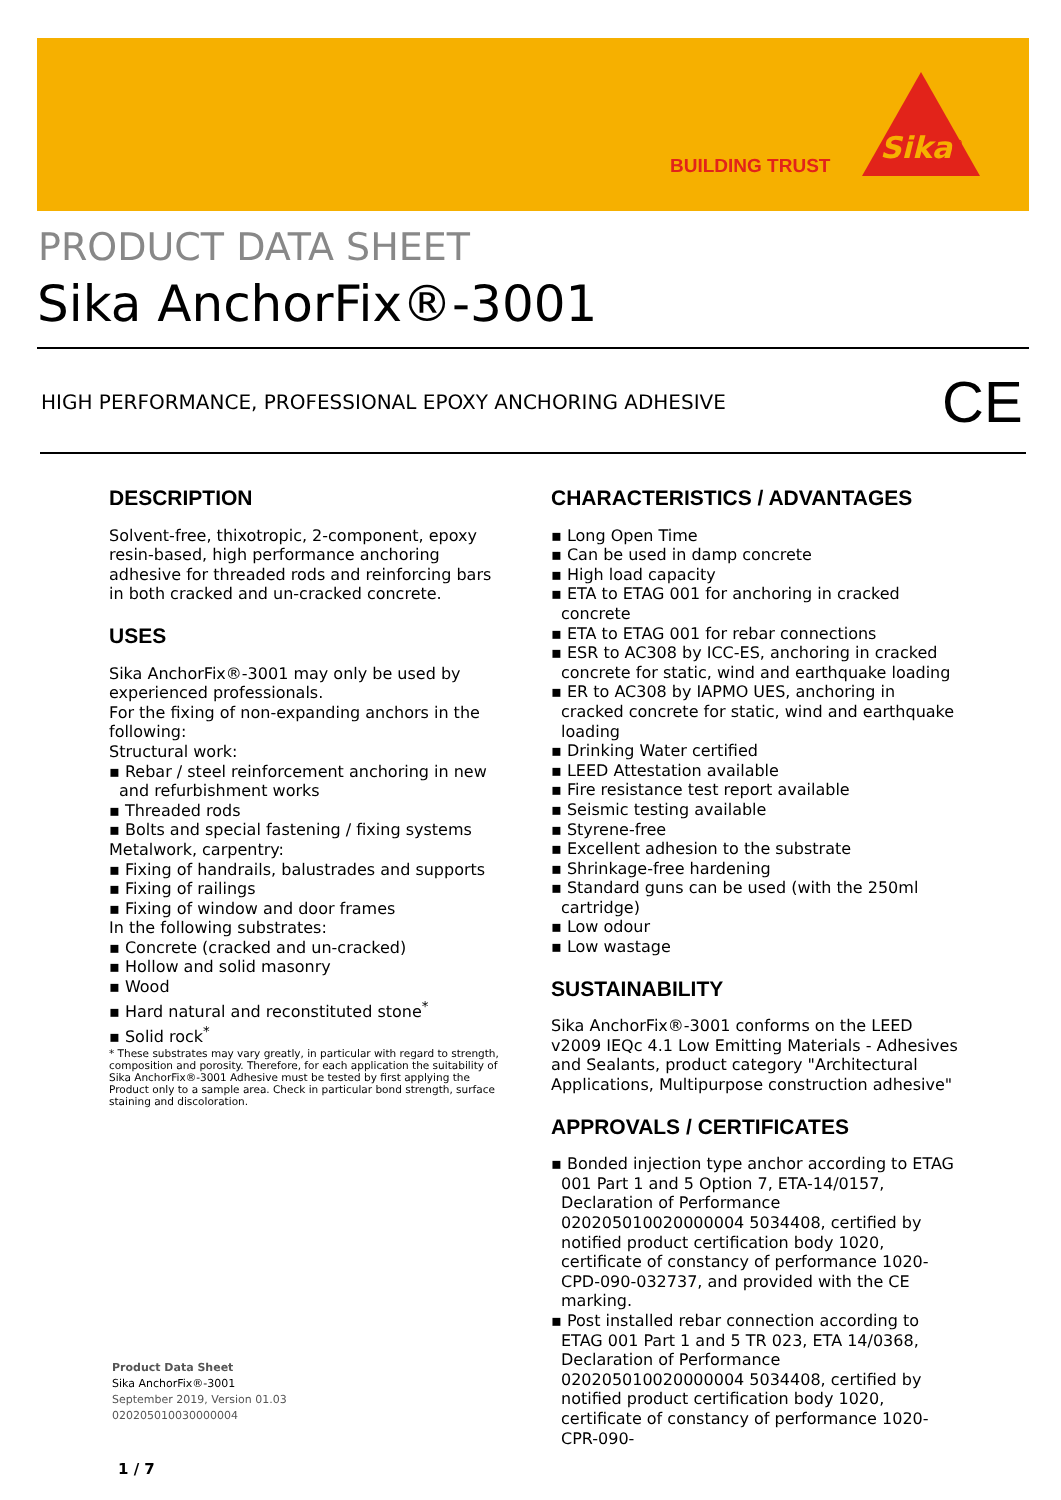BUILDING TRUST
Sika<sup>®</sup>
PRODUCT DATA SHEET
Sika AnchorFix®-3001
HIGH PERFORMANCE, PROFESSIONAL EPOXY ANCHORING ADHESIVE
CE
DESCRIPTION
Solvent-free, thixotropic, 2-component, epoxy resin-based, high performance anchoring adhesive for threaded rods and reinforcing bars in both cracked and un-cracked concrete.
USES
Sika AnchorFix®-3001 may only be used by experienced professionals.
For the fixing of non-expanding anchors in the following:
Structural work:
▪ Rebar / steel reinforcement anchoring in new and refurbishment works
▪ Threaded rods
▪ Bolts and special fastening / fixing systems
Metalwork, carpentry:
▪ Fixing of handrails, balustrades and supports
▪ Fixing of railings
▪ Fixing of window and door frames
In the following substrates:
▪ Concrete (cracked and un-cracked)
▪ Hollow and solid masonry
▪ Wood
▪ Hard natural and reconstituted stone<sup>*</sup>
▪ Solid rock<sup>*</sup>
* These substrates may vary greatly, in particular with regard to strength, composition and porosity. Therefore, for each application the suitability of Sika AnchorFix®-3001 Adhesive must be tested by first applying the Product only to a sample area. Check in particular bond strength, surface staining and discoloration.
CHARACTERISTICS / ADVANTAGES
▪ Long Open Time
▪ Can be used in damp concrete
▪ High load capacity
▪ ETA to ETAG 001 for anchoring in cracked concrete
▪ ETA to ETAG 001 for rebar connections
▪ ESR to AC308 by ICC-ES, anchoring in cracked concrete for static, wind and earthquake loading
▪ ER to AC308 by IAPMO UES, anchoring in cracked concrete for static, wind and earthquake loading
▪ Drinking Water certified
▪ LEED Attestation available
▪ Fire resistance test report available
▪ Seismic testing available
▪ Styrene-free
▪ Excellent adhesion to the substrate
▪ Shrinkage-free hardening
▪ Standard guns can be used (with the 250ml cartridge)
▪ Low odour
▪ Low wastage
SUSTAINABILITY
Sika AnchorFix®-3001 conforms on the LEED v2009 IEQc 4.1 Low Emitting Materials - Adhesives and Sealants, product category "Architectural Applications, Multipurpose construction adhesive"
APPROVALS / CERTIFICATES
▪ Bonded injection type anchor according to ETAG 001 Part 1 and 5 Option 7, ETA-14/0157, Declaration of Performance 020205010020000004 5034408, certified by notified product certification body 1020, certificate of constancy of performance 1020-CPD-090-032737, and provided with the CE marking.
▪ Post installed rebar connection according to ETAG 001 Part 1 and 5 TR 023, ETA 14/0368, Declaration of Performance 020205010020000004 5034408, certified by notified product certification body 1020, certificate of constancy of performance 1020-CPR-090-
Product Data Sheet
Sika AnchorFix®-3001
September 2019, Version 01.03
020205010030000004
1 / 7